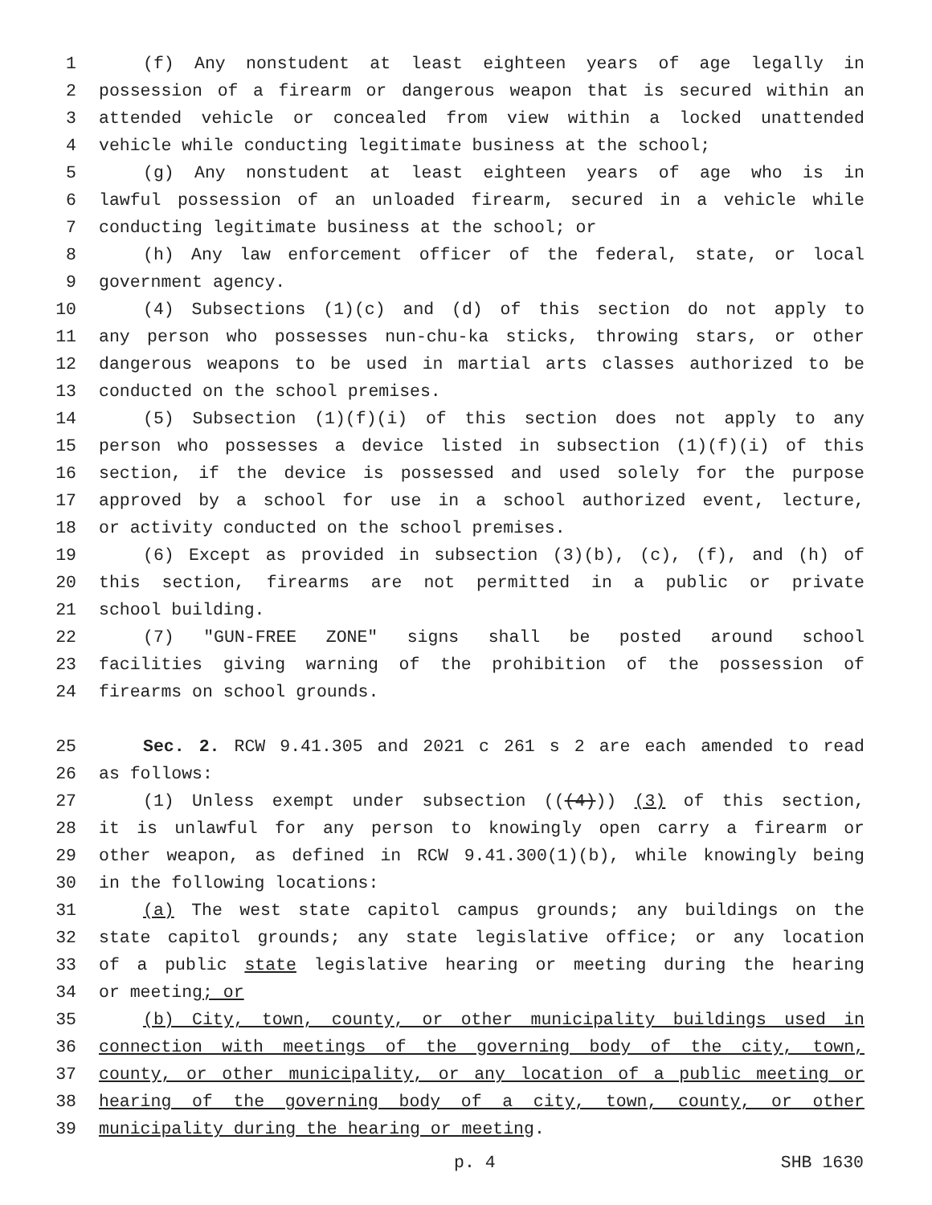1 (f) Any nonstudent at least eighteen years of age legally in
2 possession of a firearm or dangerous weapon that is secured within an
3 attended vehicle or concealed from view within a locked unattended
4 vehicle while conducting legitimate business at the school;
5 (g) Any nonstudent at least eighteen years of age who is in
6 lawful possession of an unloaded firearm, secured in a vehicle while
7 conducting legitimate business at the school; or
8 (h) Any law enforcement officer of the federal, state, or local
9 government agency.
10 (4) Subsections (1)(c) and (d) of this section do not apply to
11 any person who possesses nun-chu-ka sticks, throwing stars, or other
12 dangerous weapons to be used in martial arts classes authorized to be
13 conducted on the school premises.
14 (5) Subsection (1)(f)(i) of this section does not apply to any
15 person who possesses a device listed in subsection (1)(f)(i) of this
16 section, if the device is possessed and used solely for the purpose
17 approved by a school for use in a school authorized event, lecture,
18 or activity conducted on the school premises.
19 (6) Except as provided in subsection (3)(b), (c), (f), and (h) of
20 this section, firearms are not permitted in a public or private
21 school building.
22 (7) "GUN-FREE ZONE" signs shall be posted around school
23 facilities giving warning of the prohibition of the possession of
24 firearms on school grounds.
25 Sec. 2. RCW 9.41.305 and 2021 c 261 s 2 are each amended to read
26 as follows:
27 (1) Unless exempt under subsection (((4))) (3) of this section,
28 it is unlawful for any person to knowingly open carry a firearm or
29 other weapon, as defined in RCW 9.41.300(1)(b), while knowingly being
30 in the following locations:
31 (a) The west state capitol campus grounds; any buildings on the
32 state capitol grounds; any state legislative office; or any location
33 of a public state legislative hearing or meeting during the hearing
34 or meeting; or
35 (b) City, town, county, or other municipality buildings used in
36 connection with meetings of the governing body of the city, town,
37 county, or other municipality, or any location of a public meeting or
38 hearing of the governing body of a city, town, county, or other
39 municipality during the hearing or meeting.
p. 4 SHB 1630